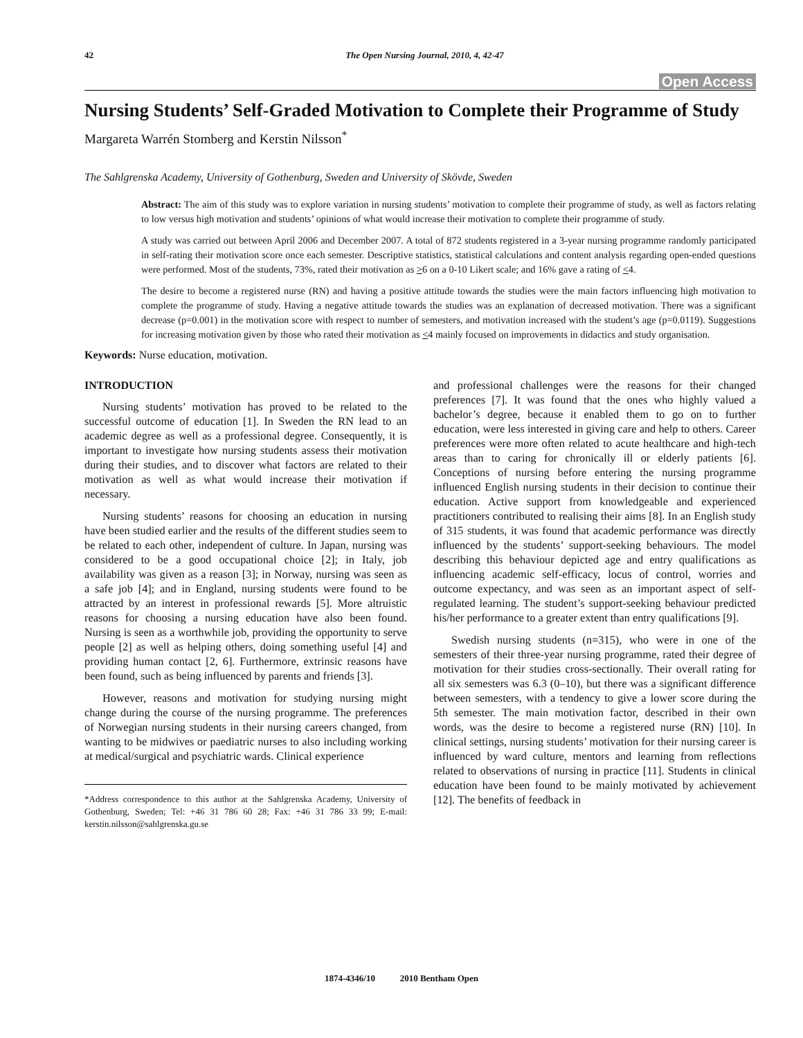42 The Open Nursing Journal, 2010, 4, 42-47
Open Access
Nursing Students’ Self-Graded Motivation to Complete their Programme of Study
Margareta Warrén Stomberg and Kerstin Nilsson<sup>*</sup>
The Sahlgrenska Academy, University of Gothenburg, Sweden and University of Skövde, Sweden
Abstract: The aim of this study was to explore variation in nursing students’ motivation to complete their programme of study, as well as factors relating to low versus high motivation and students’ opinions of what would increase their motivation to complete their programme of study.
A study was carried out between April 2006 and December 2007. A total of 872 students registered in a 3-year nursing programme randomly participated in self-rating their motivation score once each semester. Descriptive statistics, statistical calculations and content analysis regarding open-ended questions were performed. Most of the students, 73%, rated their motivation as >6 on a 0-10 Likert scale; and 16% gave a rating of <4.
The desire to become a registered nurse (RN) and having a positive attitude towards the studies were the main factors influencing high motivation to complete the programme of study. Having a negative attitude towards the studies was an explanation of decreased motivation. There was a significant decrease (p=0.001) in the motivation score with respect to number of semesters, and motivation increased with the student’s age (p=0.0119). Suggestions for increasing motivation given by those who rated their motivation as <4 mainly focused on improvements in didactics and study organisation.
Keywords: Nurse education, motivation.
INTRODUCTION
Nursing students’ motivation has proved to be related to the successful outcome of education [1]. In Sweden the RN lead to an academic degree as well as a professional degree. Consequently, it is important to investigate how nursing students assess their motivation during their studies, and to discover what factors are related to their motivation as well as what would increase their motivation if necessary.
Nursing students’ reasons for choosing an education in nursing have been studied earlier and the results of the different studies seem to be related to each other, independent of culture. In Japan, nursing was considered to be a good occupational choice [2]; in Italy, job availability was given as a reason [3]; in Norway, nursing was seen as a safe job [4]; and in England, nursing students were found to be attracted by an interest in professional rewards [5]. More altruistic reasons for choosing a nursing education have also been found. Nursing is seen as a worthwhile job, providing the opportunity to serve people [2] as well as helping others, doing something useful [4] and providing human contact [2, 6]. Furthermore, extrinsic reasons have been found, such as being influenced by parents and friends [3].
However, reasons and motivation for studying nursing might change during the course of the nursing programme. The preferences of Norwegian nursing students in their nursing careers changed, from wanting to be midwives or paediatric nurses to also including working at medical/surgical and psychiatric wards. Clinical experience
*Address correspondence to this author at the Sahlgrenska Academy, University of Gothenburg, Sweden; Tel: +46 31 786 60 28; Fax: +46 31 786 33 99; E-mail: kerstin.nilsson@sahlgrenska.gu.se
and professional challenges were the reasons for their changed preferences [7]. It was found that the ones who highly valued a bachelor’s degree, because it enabled them to go on to further education, were less interested in giving care and help to others. Career preferences were more often related to acute healthcare and high-tech areas than to caring for chronically ill or elderly patients [6]. Conceptions of nursing before entering the nursing programme influenced English nursing students in their decision to continue their education. Active support from knowledgeable and experienced practitioners contributed to realising their aims [8]. In an English study of 315 students, it was found that academic performance was directly influenced by the students’ support-seeking behaviours. The model describing this behaviour depicted age and entry qualifications as influencing academic self-efficacy, locus of control, worries and outcome expectancy, and was seen as an important aspect of self-regulated learning. The student’s support-seeking behaviour predicted his/her performance to a greater extent than entry qualifications [9].
Swedish nursing students (n=315), who were in one of the semesters of their three-year nursing programme, rated their degree of motivation for their studies cross-sectionally. Their overall rating for all six semesters was 6.3 (0–10), but there was a significant difference between semesters, with a tendency to give a lower score during the 5th semester. The main motivation factor, described in their own words, was the desire to become a registered nurse (RN) [10]. In clinical settings, nursing students’ motivation for their nursing career is influenced by ward culture, mentors and learning from reflections related to observations of nursing in practice [11]. Students in clinical education have been found to be mainly motivated by achievement [12]. The benefits of feedback in
1874-4346/10 2010 Bentham Open